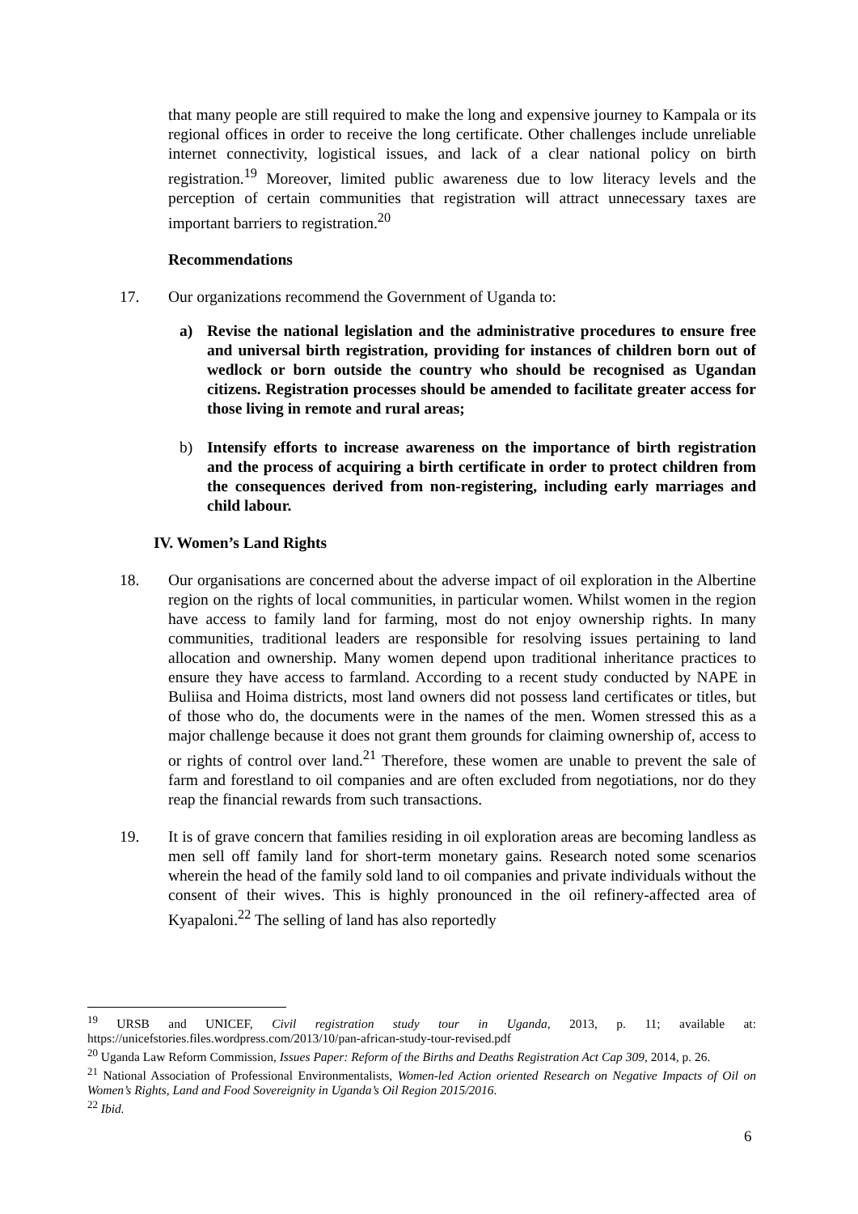that many people are still required to make the long and expensive journey to Kampala or its regional offices in order to receive the long certificate. Other challenges include unreliable internet connectivity, logistical issues, and lack of a clear national policy on birth registration.<sup>19</sup> Moreover, limited public awareness due to low literacy levels and the perception of certain communities that registration will attract unnecessary taxes are important barriers to registration.<sup>20</sup>
Recommendations
17. Our organizations recommend the Government of Uganda to:
a) Revise the national legislation and the administrative procedures to ensure free and universal birth registration, providing for instances of children born out of wedlock or born outside the country who should be recognised as Ugandan citizens. Registration processes should be amended to facilitate greater access for those living in remote and rural areas;
b) Intensify efforts to increase awareness on the importance of birth registration and the process of acquiring a birth certificate in order to protect children from the consequences derived from non-registering, including early marriages and child labour.
IV. Women’s Land Rights
18. Our organisations are concerned about the adverse impact of oil exploration in the Albertine region on the rights of local communities, in particular women. Whilst women in the region have access to family land for farming, most do not enjoy ownership rights. In many communities, traditional leaders are responsible for resolving issues pertaining to land allocation and ownership. Many women depend upon traditional inheritance practices to ensure they have access to farmland. According to a recent study conducted by NAPE in Buliisa and Hoima districts, most land owners did not possess land certificates or titles, but of those who do, the documents were in the names of the men. Women stressed this as a major challenge because it does not grant them grounds for claiming ownership of, access to or rights of control over land.<sup>21</sup> Therefore, these women are unable to prevent the sale of farm and forestland to oil companies and are often excluded from negotiations, nor do they reap the financial rewards from such transactions.
19. It is of grave concern that families residing in oil exploration areas are becoming landless as men sell off family land for short-term monetary gains. Research noted some scenarios wherein the head of the family sold land to oil companies and private individuals without the consent of their wives. This is highly pronounced in the oil refinery-affected area of Kyapaloni.<sup>22</sup> The selling of land has also reportedly
<sup>19</sup> URSB and UNICEF, Civil registration study tour in Uganda, 2013, p. 11; available at: https://unicefstories.files.wordpress.com/2013/10/pan-african-study-tour-revised.pdf
<sup>20</sup> Uganda Law Reform Commission, Issues Paper: Reform of the Births and Deaths Registration Act Cap 309, 2014, p. 26.
<sup>21</sup> National Association of Professional Environmentalists, Women-led Action oriented Research on Negative Impacts of Oil on Women’s Rights, Land and Food Sovereignity in Uganda’s Oil Region 2015/2016.
<sup>22</sup> Ibid.
6